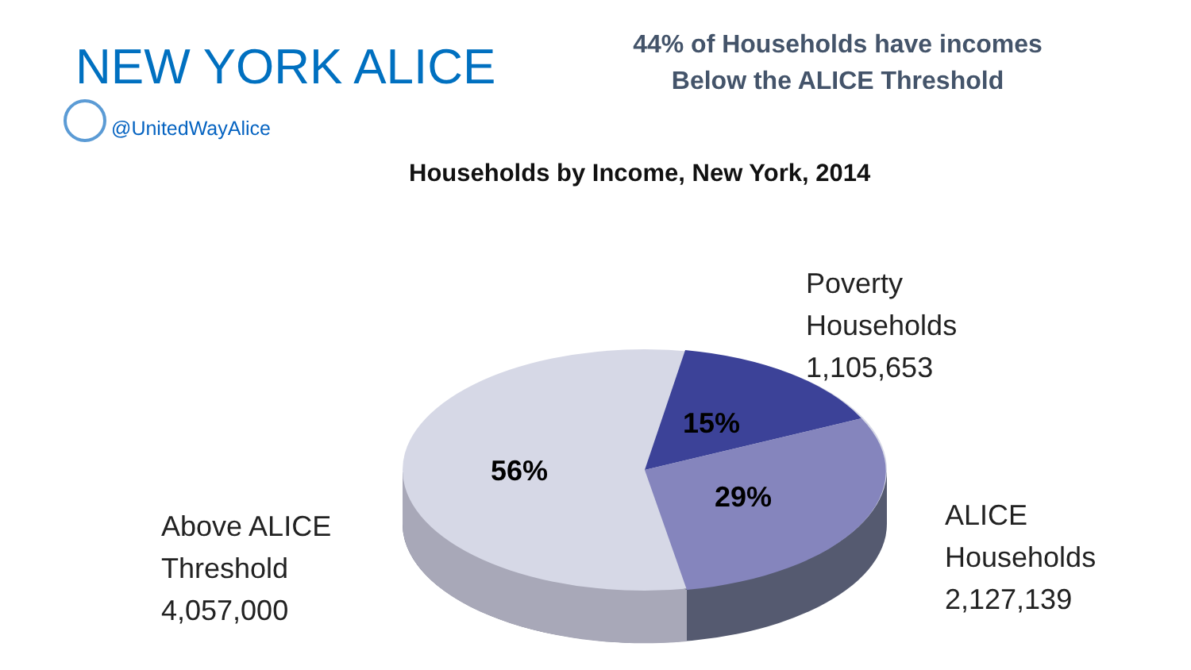NEW YORK ALICE
44% of Households have incomes
Below the ALICE Threshold
@UnitedWayAlice
Households by Income, New York, 2014
Poverty
Households
1,105,653
ALICE
Households
2,127,139
Above ALICE
Threshold
4,057,000
15%
56%
29%